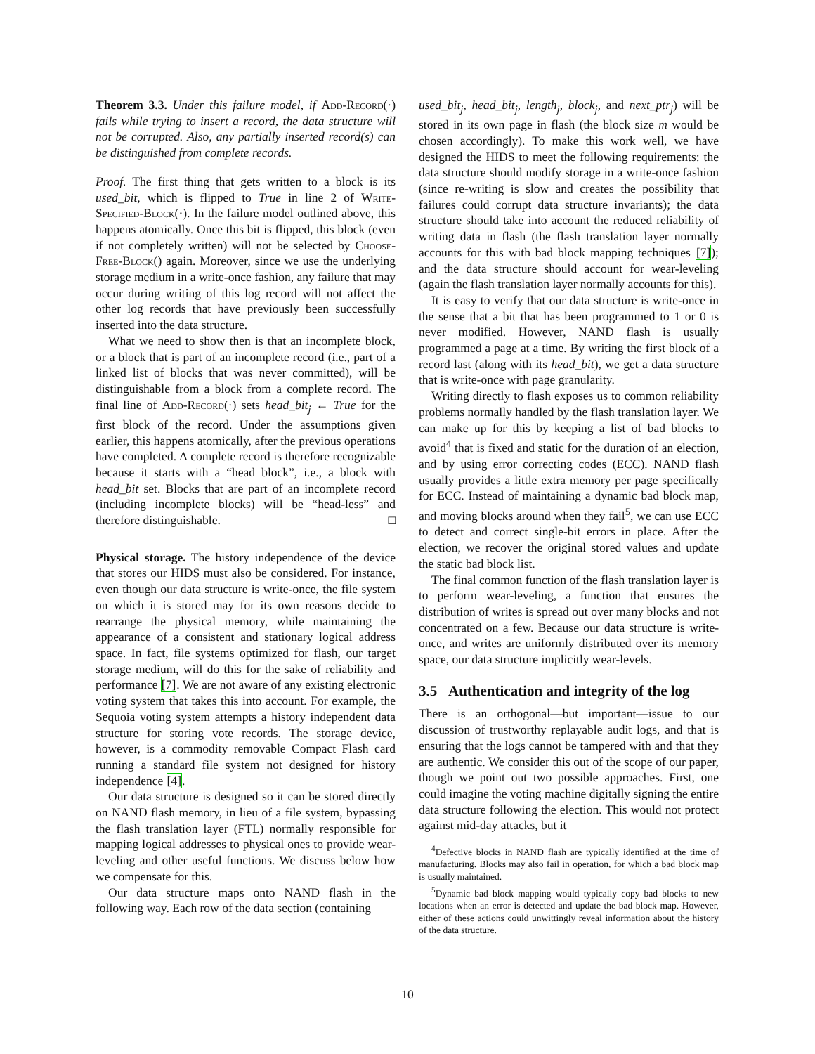Theorem 3.3. Under this failure model, if Add-Record(·) fails while trying to insert a record, the data structure will not be corrupted. Also, any partially inserted record(s) can be distinguished from complete records.
Proof. The first thing that gets written to a block is its used_bit, which is flipped to True in line 2 of Write-Specified-Block(·). In the failure model outlined above, this happens atomically. Once this bit is flipped, this block (even if not completely written) will not be selected by Choose-Free-Block() again. Moreover, since we use the underlying storage medium in a write-once fashion, any failure that may occur during writing of this log record will not affect the other log records that have previously been successfully inserted into the data structure.
What we need to show then is that an incomplete block, or a block that is part of an incomplete record (i.e., part of a linked list of blocks that was never committed), will be distinguishable from a block from a complete record. The final line of Add-Record(·) sets head_bit<sub>j</sub> ← True for the first block of the record. Under the assumptions given earlier, this happens atomically, after the previous operations have completed. A complete record is therefore recognizable because it starts with a “head block”, i.e., a block with head_bit set. Blocks that are part of an incomplete record (including incomplete blocks) will be “head-less” and therefore distinguishable. □
Physical storage. The history independence of the device that stores our HIDS must also be considered. For instance, even though our data structure is write-once, the file system on which it is stored may for its own reasons decide to rearrange the physical memory, while maintaining the appearance of a consistent and stationary logical address space. In fact, file systems optimized for flash, our target storage medium, will do this for the sake of reliability and performance [7]. We are not aware of any existing electronic voting system that takes this into account. For example, the Sequoia voting system attempts a history independent data structure for storing vote records. The storage device, however, is a commodity removable Compact Flash card running a standard file system not designed for history independence [4].
Our data structure is designed so it can be stored directly on NAND flash memory, in lieu of a file system, bypassing the flash translation layer (FTL) normally responsible for mapping logical addresses to physical ones to provide wear-leveling and other useful functions. We discuss below how we compensate for this.
Our data structure maps onto NAND flash in the following way. Each row of the data section (containing
used_bit<sub>j</sub>, head_bit<sub>j</sub>, length<sub>j</sub>, block<sub>j</sub>, and next_ptr<sub>j</sub>) will be stored in its own page in flash (the block size m would be chosen accordingly). To make this work well, we have designed the HIDS to meet the following requirements: the data structure should modify storage in a write-once fashion (since re-writing is slow and creates the possibility that failures could corrupt data structure invariants); the data structure should take into account the reduced reliability of writing data in flash (the flash translation layer normally accounts for this with bad block mapping techniques [7]); and the data structure should account for wear-leveling (again the flash translation layer normally accounts for this).
It is easy to verify that our data structure is write-once in the sense that a bit that has been programmed to 1 or 0 is never modified. However, NAND flash is usually programmed a page at a time. By writing the first block of a record last (along with its head_bit), we get a data structure that is write-once with page granularity.
Writing directly to flash exposes us to common reliability problems normally handled by the flash translation layer. We can make up for this by keeping a list of bad blocks to avoid<sup>4</sup> that is fixed and static for the duration of an election, and by using error correcting codes (ECC). NAND flash usually provides a little extra memory per page specifically for ECC. Instead of maintaining a dynamic bad block map, and moving blocks around when they fail<sup>5</sup>, we can use ECC to detect and correct single-bit errors in place. After the election, we recover the original stored values and update the static bad block list.
The final common function of the flash translation layer is to perform wear-leveling, a function that ensures the distribution of writes is spread out over many blocks and not concentrated on a few. Because our data structure is write-once, and writes are uniformly distributed over its memory space, our data structure implicitly wear-levels.
3.5 Authentication and integrity of the log
There is an orthogonal—but important—issue to our discussion of trustworthy replayable audit logs, and that is ensuring that the logs cannot be tampered with and that they are authentic. We consider this out of the scope of our paper, though we point out two possible approaches. First, one could imagine the voting machine digitally signing the entire data structure following the election. This would not protect against mid-day attacks, but it
<sup>4</sup> Defective blocks in NAND flash are typically identified at the time of manufacturing. Blocks may also fail in operation, for which a bad block map is usually maintained.
<sup>5</sup> Dynamic bad block mapping would typically copy bad blocks to new locations when an error is detected and update the bad block map. However, either of these actions could unwittingly reveal information about the history of the data structure.
10